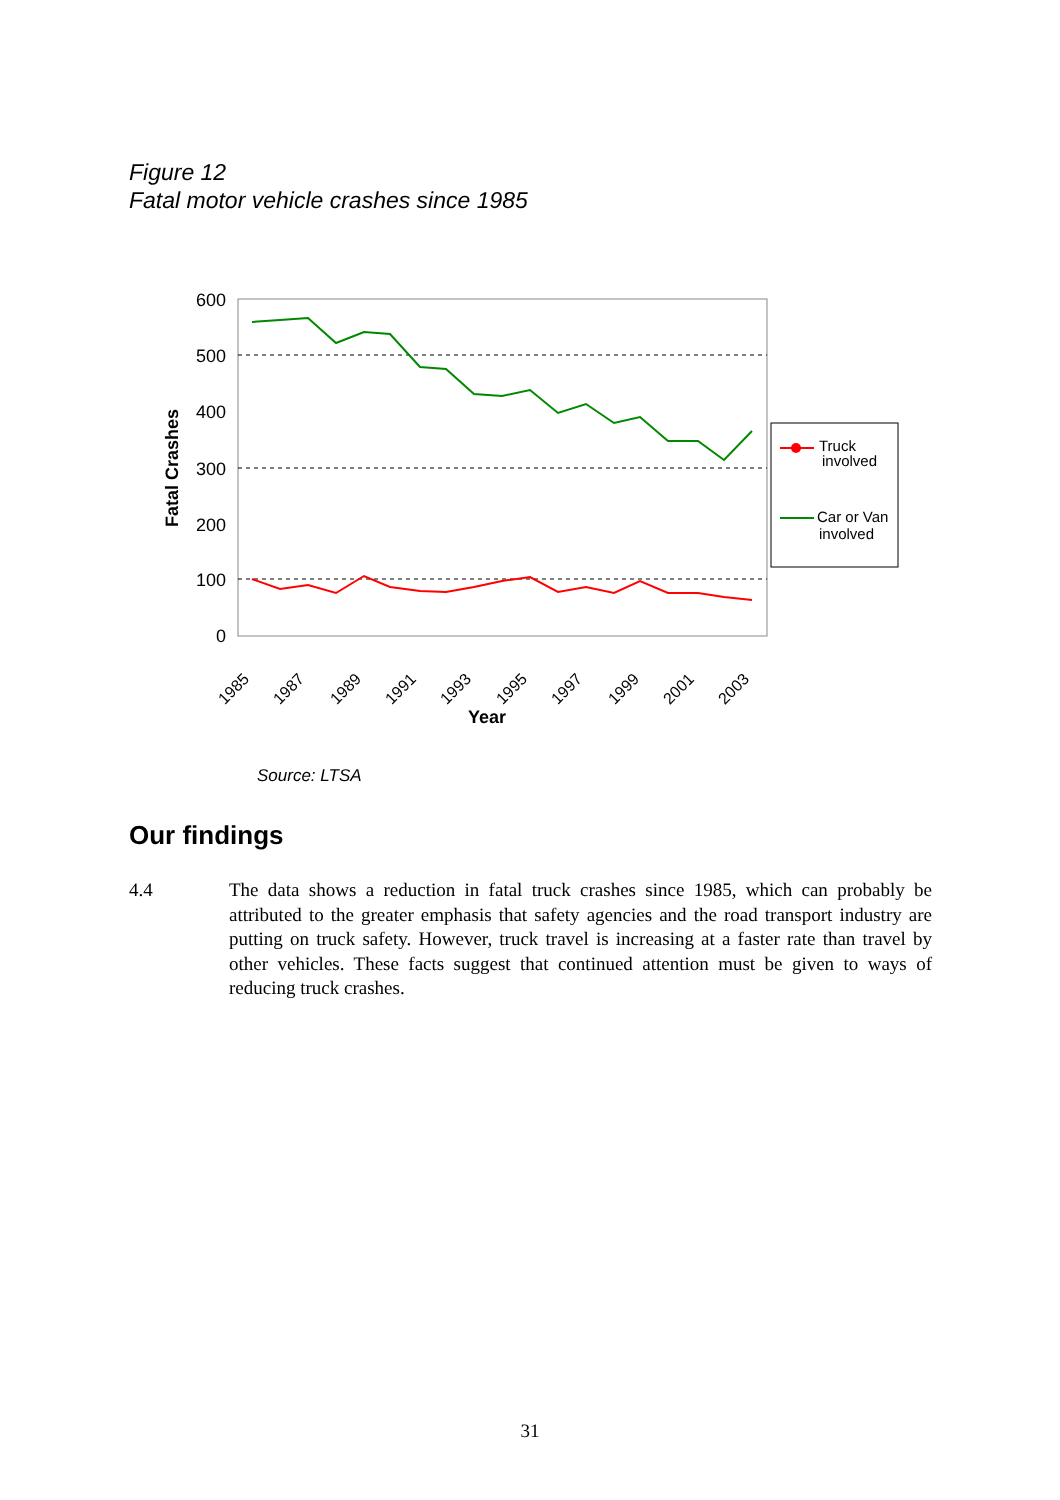Figure 12
Fatal motor vehicle crashes since 1985
600
500
400
300
200
100
0
Fatal Crashes
1985
1987
1989
1991
1993
1995
1997
1999
2001
2003
Year
Truck
involved
Car or Van
involved
Source: LTSA
Our findings
4.4 The data shows a reduction in fatal truck crashes since 1985, which can probably be attributed to the greater emphasis that safety agencies and the road transport industry are putting on truck safety. However, truck travel is increasing at a faster rate than travel by other vehicles. These facts suggest that continued attention must be given to ways of reducing truck crashes.
31